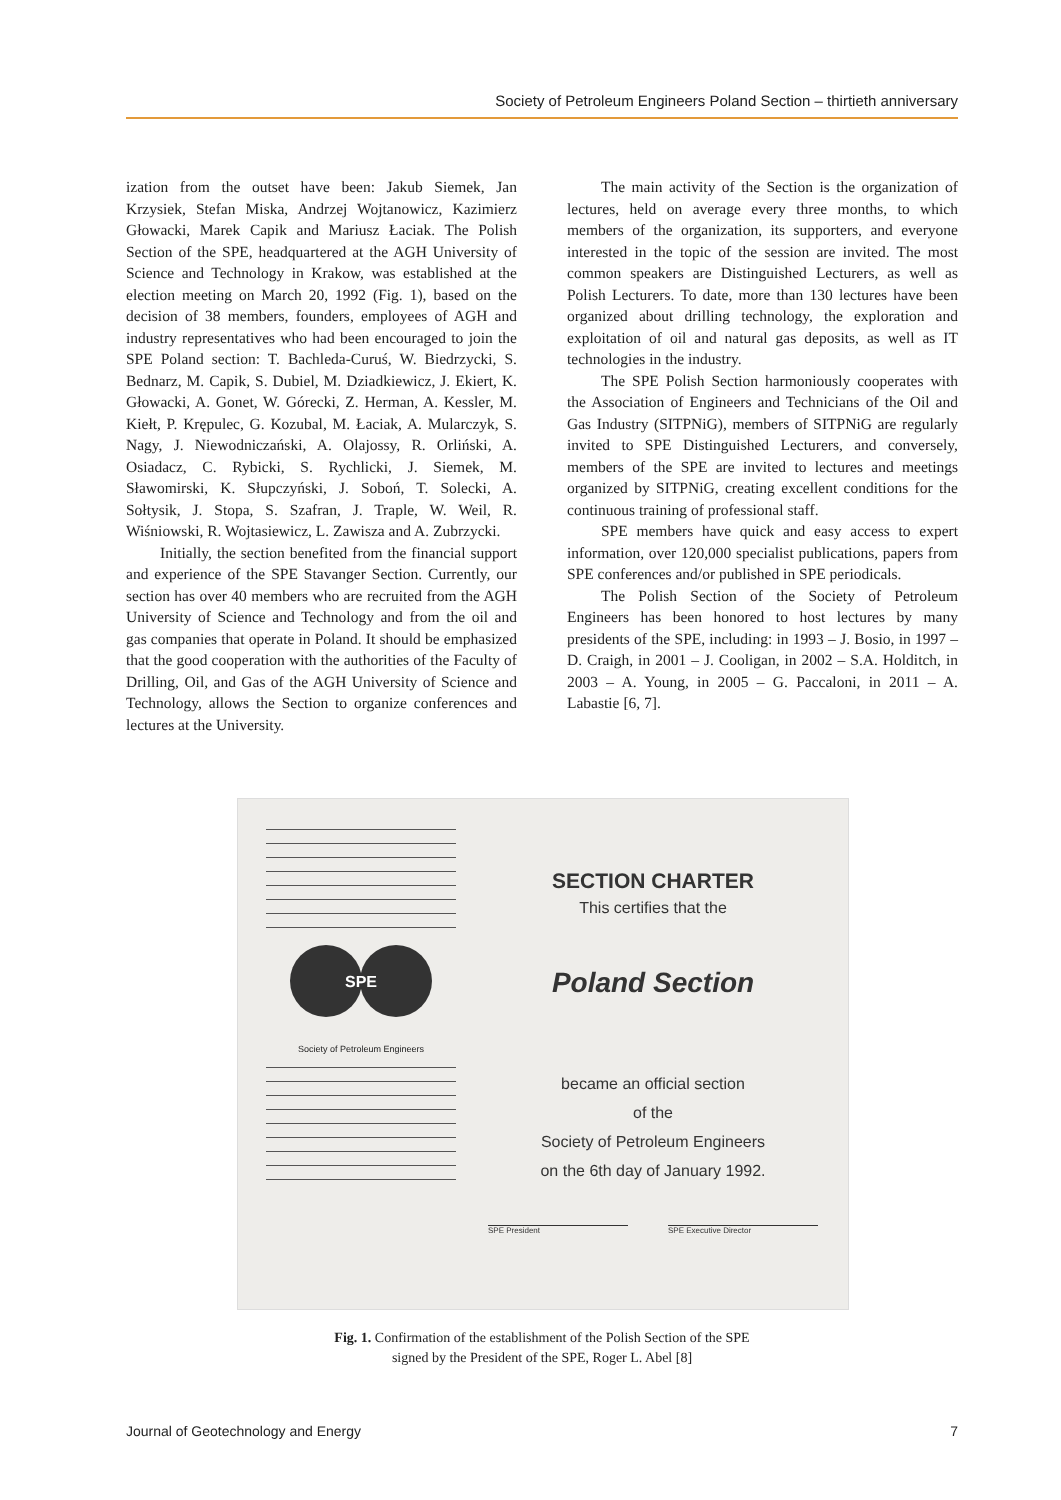Society of Petroleum Engineers Poland Section – thirtieth anniversary
ization from the outset have been: Jakub Siemek, Jan Krzysiek, Stefan Miska, Andrzej Wojtanowicz, Kazimierz Głowacki, Marek Capik and Mariusz Łaciak. The Polish Section of the SPE, headquartered at the AGH University of Science and Technology in Krakow, was established at the election meeting on March 20, 1992 (Fig. 1), based on the decision of 38 members, founders, employees of AGH and industry representatives who had been encouraged to join the SPE Poland section: T. Bachleda-Curuś, W. Biedrzycki, S. Bednarz, M. Capik, S. Dubiel, M. Dziadkiewicz, J. Ekiert, K. Głowacki, A. Gonet, W. Górecki, Z. Herman, A. Kessler, M. Kiełt, P. Krępulec, G. Kozubal, M. Łaciak, A. Mularczyk, S. Nagy, J. Niewodniczański, A. Olajossy, R. Orliński, A. Osiadacz, C. Rybicki, S. Rychlicki, J. Siemek, M. Sławomirski, K. Słupczyński, J. Soboń, T. Solecki, A. Sołtysik, J. Stopa, S. Szafran, J. Traple, W. Weil, R. Wiśniowski, R. Wojtasiewicz, L. Zawisza and A. Zubrzycki.
Initially, the section benefited from the financial support and experience of the SPE Stavanger Section. Currently, our section has over 40 members who are recruited from the AGH University of Science and Technology and from the oil and gas companies that operate in Poland. It should be emphasized that the good cooperation with the authorities of the Faculty of Drilling, Oil, and Gas of the AGH University of Science and Technology, allows the Section to organize conferences and lectures at the University.
The main activity of the Section is the organization of lectures, held on average every three months, to which members of the organization, its supporters, and everyone interested in the topic of the session are invited. The most common speakers are Distinguished Lecturers, as well as Polish Lecturers. To date, more than 130 lectures have been organized about drilling technology, the exploration and exploitation of oil and natural gas deposits, as well as IT technologies in the industry.
The SPE Polish Section harmoniously cooperates with the Association of Engineers and Technicians of the Oil and Gas Industry (SITPNiG), members of SITPNiG are regularly invited to SPE Distinguished Lecturers, and conversely, members of the SPE are invited to lectures and meetings organized by SITPNiG, creating excellent conditions for the continuous training of professional staff.
SPE members have quick and easy access to expert information, over 120,000 specialist publications, papers from SPE conferences and/or published in SPE periodicals.
The Polish Section of the Society of Petroleum Engineers has been honored to host lectures by many presidents of the SPE, including: in 1993 – J. Bosio, in 1997 – D. Craigh, in 2001 – J. Cooligan, in 2002 – S.A. Holditch, in 2003 – A. Young, in 2005 – G. Paccaloni, in 2011 – A. Labastie [6, 7].
SPE
Society of Petroleum Engineers
SECTION CHARTER
This certifies that the
Poland Section
became an official section
of the
Society of Petroleum Engineers
on the 6th day of January 1992.
SPE President SPE Executive Director
Fig. 1. Confirmation of the establishment of the Polish Section of the SPE
signed by the President of the SPE, Roger L. Abel [8]
Journal of Geotechnology and Energy 7